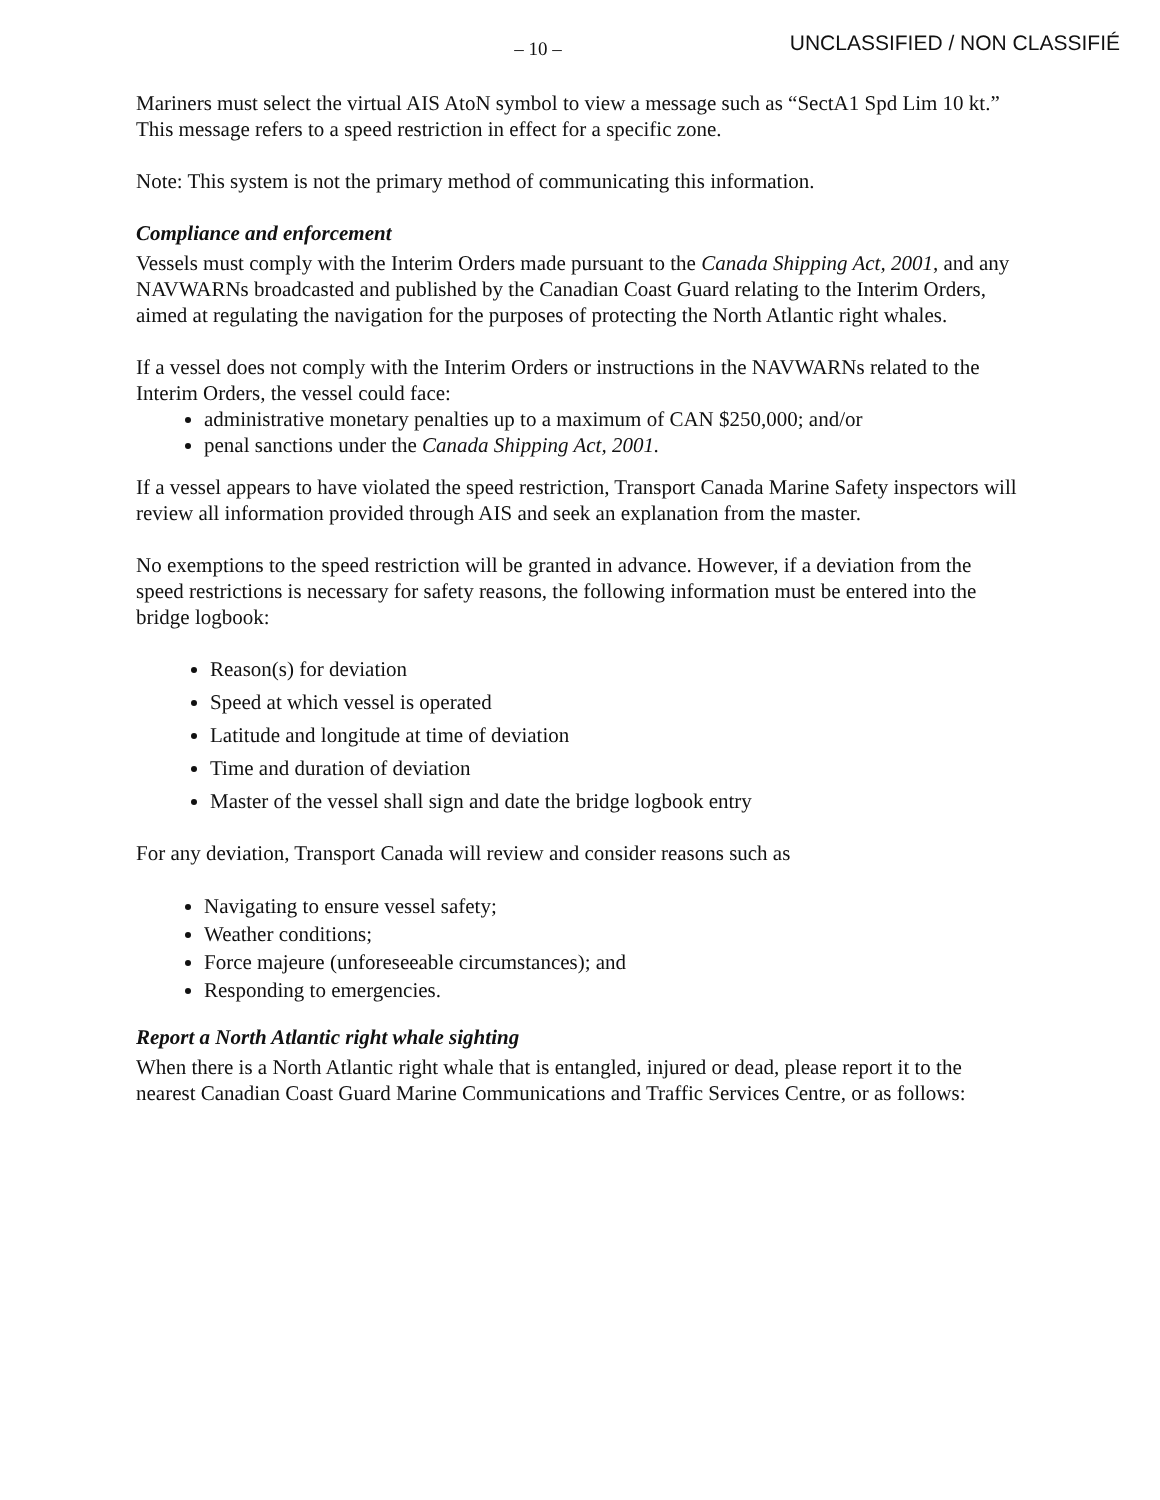– 10 –
UNCLASSIFIED / NON CLASSIFIÉ
Mariners must select the virtual AIS AtoN symbol to view a message such as “SectA1 Spd Lim 10 kt.” This message refers to a speed restriction in effect for a specific zone.
Note: This system is not the primary method of communicating this information.
Compliance and enforcement
Vessels must comply with the Interim Orders made pursuant to the Canada Shipping Act, 2001, and any NAVWARNs broadcasted and published by the Canadian Coast Guard relating to the Interim Orders, aimed at regulating the navigation for the purposes of protecting the North Atlantic right whales.
If a vessel does not comply with the Interim Orders or instructions in the NAVWARNs related to the Interim Orders, the vessel could face:
administrative monetary penalties up to a maximum of CAN $250,000; and/or
penal sanctions under the Canada Shipping Act, 2001.
If a vessel appears to have violated the speed restriction, Transport Canada Marine Safety inspectors will review all information provided through AIS and seek an explanation from the master.
No exemptions to the speed restriction will be granted in advance. However, if a deviation from the speed restrictions is necessary for safety reasons, the following information must be entered into the bridge logbook:
Reason(s) for deviation
Speed at which vessel is operated
Latitude and longitude at time of deviation
Time and duration of deviation
Master of the vessel shall sign and date the bridge logbook entry
For any deviation, Transport Canada will review and consider reasons such as
Navigating to ensure vessel safety;
Weather conditions;
Force majeure (unforeseeable circumstances); and
Responding to emergencies.
Report a North Atlantic right whale sighting
When there is a North Atlantic right whale that is entangled, injured or dead, please report it to the nearest Canadian Coast Guard Marine Communications and Traffic Services Centre, or as follows: